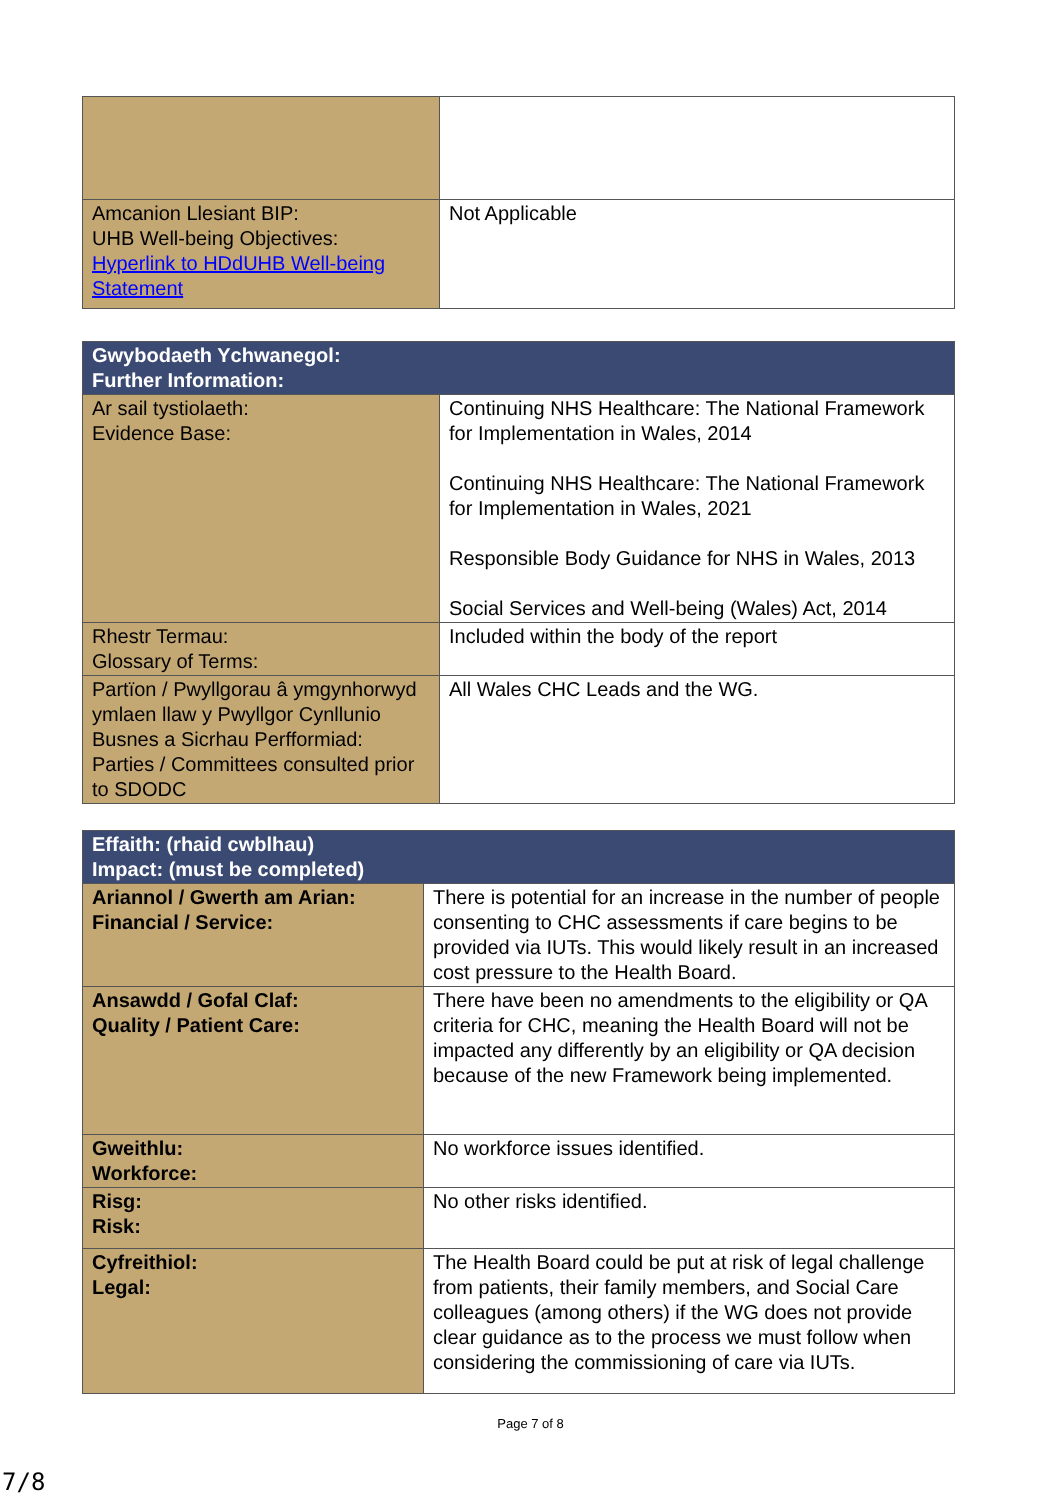| Amcanion Llesiant BIP: UHB Well-being Objectives: Hyperlink to HDdUHB Well-being Statement | Not Applicable |
| Gwybodaeth Ychwanegol: Further Information: | |
| --- | --- |
| Ar sail tystiolaeth: Evidence Base: | Continuing NHS Healthcare: The National Framework for Implementation in Wales, 2014 Continuing NHS Healthcare: The National Framework for Implementation in Wales, 2021 Responsible Body Guidance for NHS in Wales, 2013 Social Services and Well-being (Wales) Act, 2014 |
| Rhestr Termau: Glossary of Terms: | Included within the body of the report |
| Partïon / Pwyllgorau â ymgynhorwyd ymlaen llaw y Pwyllgor Cynllunio Busnes a Sicrhau Perfformiad: Parties / Committees consulted prior to SDODC | All Wales CHC Leads and the WG. |
| Effaith: (rhaid cwblhau) Impact: (must be completed) | |
| --- | --- |
| Ariannol / Gwerth am Arian: Financial / Service: | There is potential for an increase in the number of people consenting to CHC assessments if care begins to be provided via IUTs. This would likely result in an increased cost pressure to the Health Board. |
| Ansawdd / Gofal Claf: Quality / Patient Care: | There have been no amendments to the eligibility or QA criteria for CHC, meaning the Health Board will not be impacted any differently by an eligibility or QA decision because of the new Framework being implemented. |
| Gweithlu: Workforce: | No workforce issues identified. |
| Risg: Risk: | No other risks identified. |
| Cyfreithiol: Legal: | The Health Board could be put at risk of legal challenge from patients, their family members, and Social Care colleagues (among others) if the WG does not provide clear guidance as to the process we must follow when considering the commissioning of care via IUTs. |
Page 7 of 8
7/8